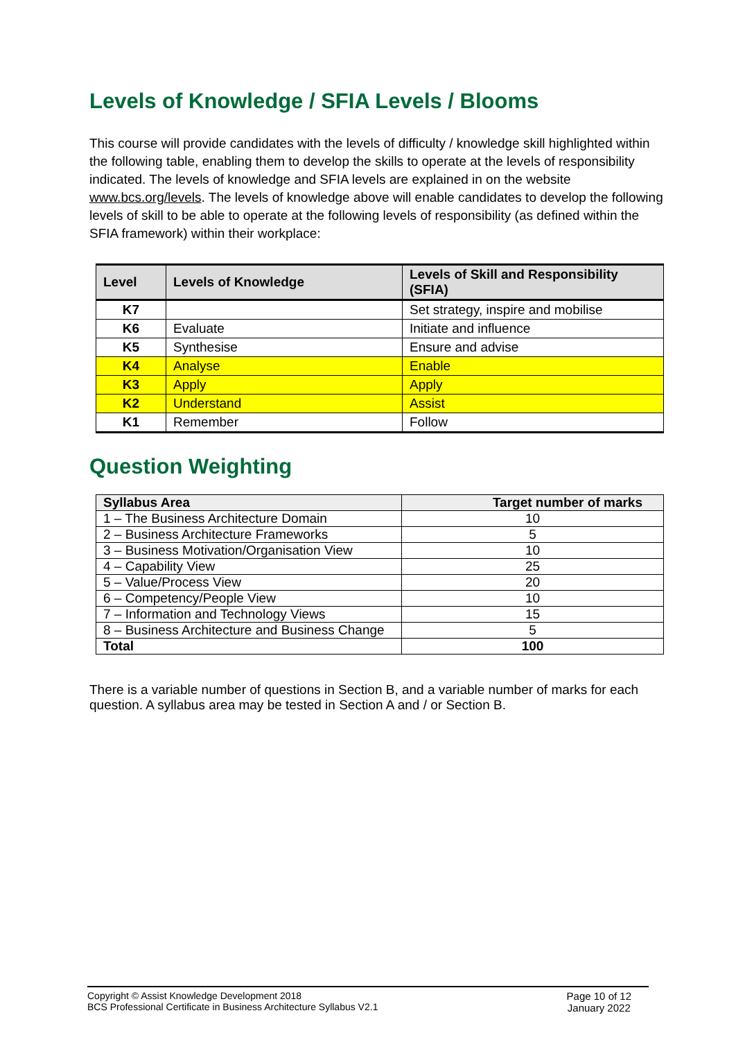Levels of Knowledge / SFIA Levels / Blooms
This course will provide candidates with the levels of difficulty / knowledge skill highlighted within the following table, enabling them to develop the skills to operate at the levels of responsibility indicated. The levels of knowledge and SFIA levels are explained in on the website www.bcs.org/levels. The levels of knowledge above will enable candidates to develop the following levels of skill to be able to operate at the following levels of responsibility (as defined within the SFIA framework) within their workplace:
| Level | Levels of Knowledge | Levels of Skill and Responsibility (SFIA) |
| --- | --- | --- |
| K7 | | Set strategy, inspire and mobilise |
| K6 | Evaluate | Initiate and influence |
| K5 | Synthesise | Ensure and advise |
| K4 | Analyse | Enable |
| K3 | Apply | Apply |
| K2 | Understand | Assist |
| K1 | Remember | Follow |
Question Weighting
| Syllabus Area | Target number of marks |
| --- | --- |
| 1 – The Business Architecture Domain | 10 |
| 2 – Business Architecture Frameworks | 5 |
| 3 – Business Motivation/Organisation View | 10 |
| 4 – Capability View | 25 |
| 5 – Value/Process View | 20 |
| 6 – Competency/People View | 10 |
| 7 – Information and Technology Views | 15 |
| 8 – Business Architecture and Business Change | 5 |
| Total | 100 |
There is a variable number of questions in Section B, and a variable number of marks for each question. A syllabus area may be tested in Section A and / or Section B.
Copyright © Assist Knowledge Development 2018
BCS Professional Certificate in Business Architecture Syllabus V2.1
Page 10 of 12
January 2022